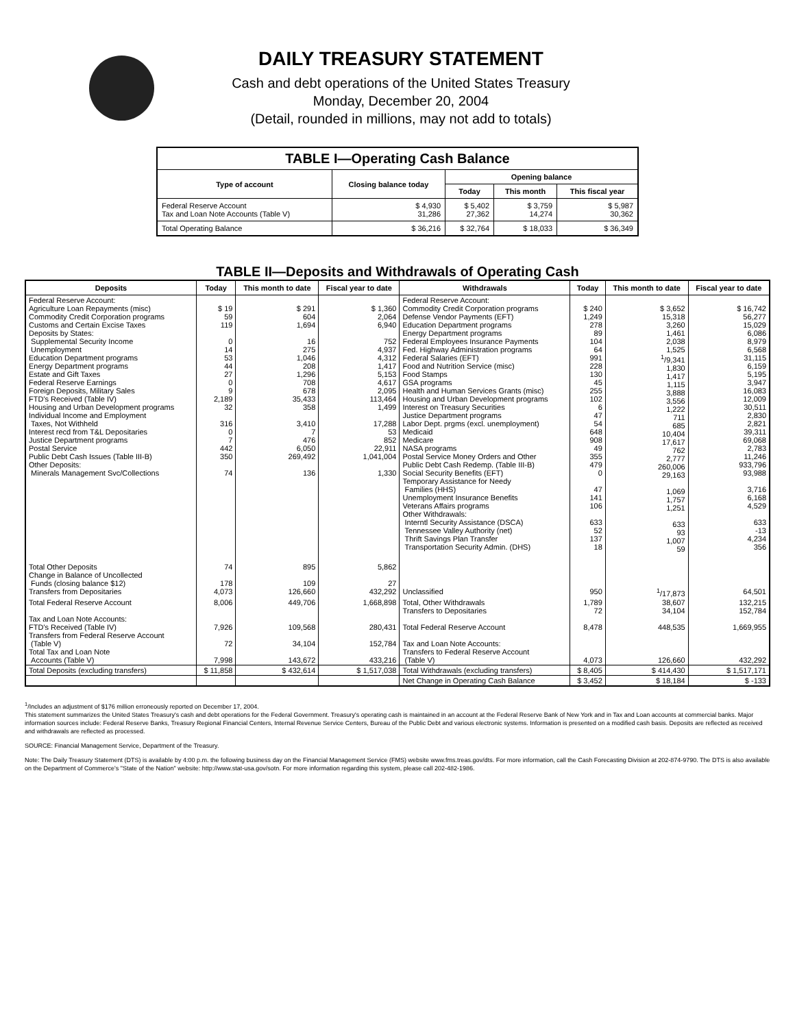DAILY TREASURY STATEMENT
Cash and debt operations of the United States Treasury
Monday, December 20, 2004
(Detail, rounded in millions, may not add to totals)
| TABLE I—Operating Cash Balance | | | | |
| --- | --- | --- | --- | --- |
| Type of account | Closing balance today | Opening balance | | |
| | | Today | This month | This fiscal year |
| Federal Reserve Account Tax and Loan Note Accounts (Table V) | $ 4,930 31,286 | $ 5,402 27,362 | $ 3,759 14,274 | $ 5,987 30,362 |
| Total Operating Balance | $ 36,216 | $ 32,764 | $ 18,033 | $ 36,349 |
TABLE II—Deposits and Withdrawals of Operating Cash
| Deposits | Today | This month to date | Fiscal year to date | Withdrawals | Today | This month to date | Fiscal year to date |
| --- | --- | --- | --- | --- | --- | --- | --- |
| Federal Reserve Account: Agriculture Loan Repayments (misc) Commodity Credit Corporation programs Customs and Certain Excise Taxes Deposits by States: Supplemental Security Income Unemployment Education Department programs Energy Department programs Estate and Gift Taxes Federal Reserve Earnings Foreign Deposits, Military Sales FTD's Received (Table IV) Housing and Urban Development programs Individual Income and Employment Taxes, Not Withheld Interest recd from T&L Depositaries Justice Department programs Postal Service Public Debt Cash Issues (Table III-B) Other Deposits: Minerals Management Svc/Collections | $ 19 59 119 0 14 53 44 27 0 9 2,189 32 316 0 7 442 350 74 | $ 291 604 1,694 16 275 1,046 208 1,296 708 678 35,433 358 3,410 7 476 6,050 269,492 136 | $ 1,360 2,064 6,940 752 4,937 4,312 1,417 5,153 4,617 2,095 113,464 1,499 17,288 53 852 22,911 1,041,004 1,330 | Federal Reserve Account: Commodity Credit Corporation programs Defense Vendor Payments (EFT) Education Department programs Energy Department programs Federal Employees Insurance Payments Fed. Highway Administration programs Federal Salaries (EFT) Food and Nutrition Service (misc) Food Stamps GSA programs Health and Human Services Grants (misc) Housing and Urban Development programs Interest on Treasury Securities Justice Department programs Labor Dept. prgms (excl. unemployment) Medicaid Medicare NASA programs Postal Service Money Orders and Other Public Debt Cash Redemp. (Table III-B) Social Security Benefits (EFT) Temporary Assistance for Needy Families (HHS) Unemployment Insurance Benefits Veterans Affairs programs Other Withdrawals: Interntl Security Assistance (DSCA) Tennessee Valley Authority (net) Thrift Savings Plan Transfer Transportation Security Admin. (DHS) | $ 240 1,249 278 89 104 64 991 228 130 45 255 102 6 47 54 648 908 49 355 479 0 47 141 106 633 52 137 18 | $ 3,652 15,318 3,260 1,461 2,038 1,525 <sup>1</sup>/9,341 1,830 1,417 1,115 3,888 3,556 1,222 711 685 10,404 17,617 762 2,777 260,006 29,163 1,069 1,757 1,251 633 93 1,007 59 | $ 16,742 56,277 15,029 6,086 8,979 6,568 31,115 6,159 5,195 3,947 16,083 12,009 30,511 2,830 2,821 39,311 69,068 2,783 11,246 933,796 93,988 3,716 6,168 4,529 633 -13 4,234 356 |
| Total Other Deposits Change in Balance of Uncollected Funds (closing balance $12) Transfers from Depositaries | 74 178 4,073 | 895 109 126,660 | 5,862 27 432,292 | Unclassified | 950 | <sup>1</sup>/17,873 | 64,501 |
| Total Federal Reserve Account Tax and Loan Note Accounts: FTD's Received (Table IV) Transfers from Federal Reserve Account (Table V) Total Tax and Loan Note Accounts (Table V) | 8,006 7,926 72 7,998 | 449,706 109,568 34,104 143,672 | 1,668,898 280,431 152,784 433,216 | Total, Other Withdrawals Transfers to Depositaries Total Federal Reserve Account Tax and Loan Note Accounts: Transfers to Federal Reserve Account (Table V) | 1,789 72 8,478 4,073 | 38,607 34,104 448,535 126,660 | 132,215 152,784 1,669,955 432,292 |
| Total Deposits (excluding transfers) | $ 11,858 | $ 432,614 | $ 1,517,038 | Total Withdrawals (excluding transfers) | $ 8,405 | $ 414,430 | $ 1,517,171 |
| | | | | Net Change in Operating Cash Balance | $ 3,452 | $ 18,184 | $ -133 |
<sup>1</sup>/Includes an adjustment of $176 million erroneously reported on December 17, 2004.
This statement summarizes the United States Treasury's cash and debt operations for the Federal Government. Treasury's operating cash is maintained in an account at the Federal Reserve Bank of New York and in Tax and Loan accounts at commercial banks. Major information sources include: Federal Reserve Banks, Treasury Regional Financial Centers, Internal Revenue Service Centers, Bureau of the Public Debt and various electronic systems. Information is presented on a modified cash basis. Deposits are reflected as received and withdrawals are reflected as processed.
SOURCE: Financial Management Service, Department of the Treasury.
Note: The Daily Treasury Statement (DTS) is available by 4:00 p.m. the following business day on the Financial Management Service (FMS) website www.fms.treas.gov/dts. For more information, call the Cash Forecasting Division at 202-874-9790. The DTS is also available on the Department of Commerce's "State of the Nation" website: http://www.stat-usa.gov/sotn. For more information regarding this system, please call 202-482-1986.